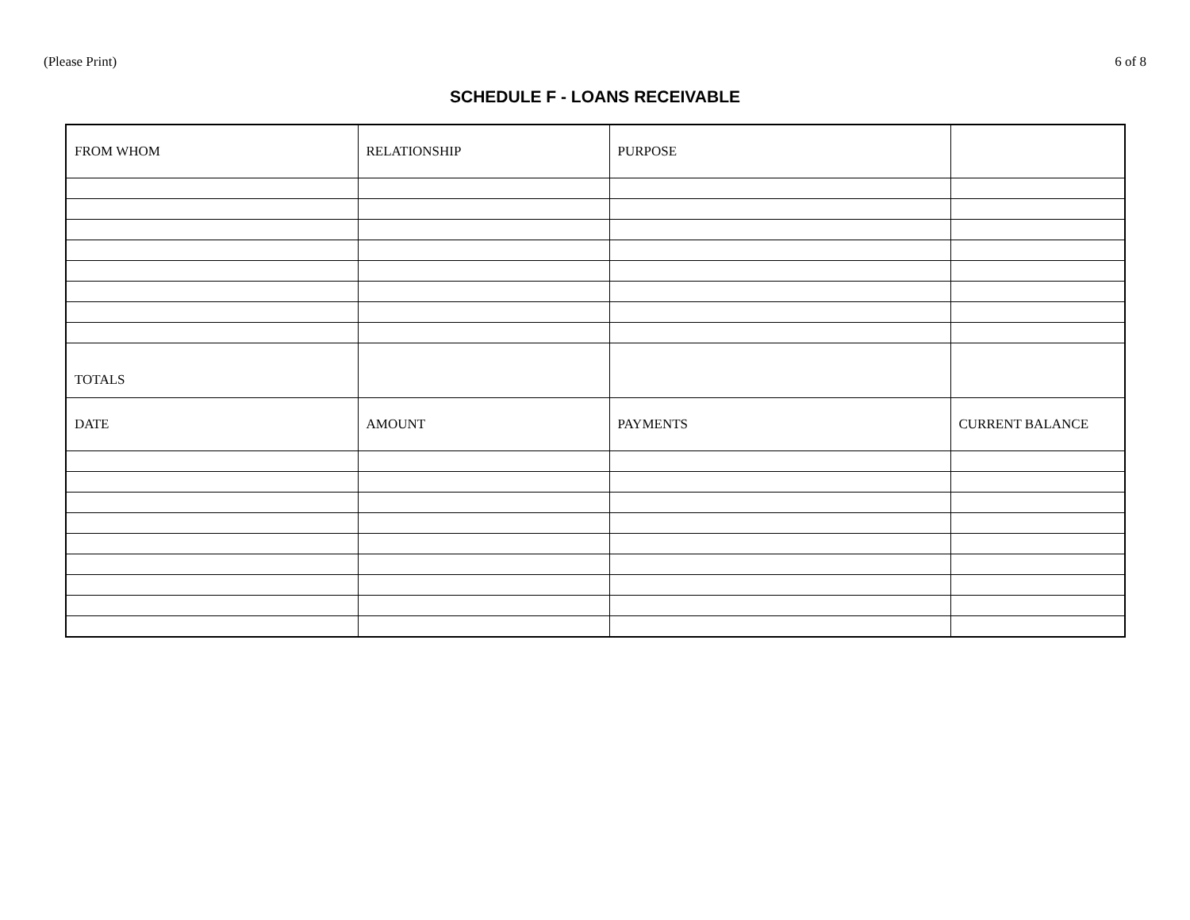(Please Print) 6 of 8
SCHEDULE F - LOANS RECEIVABLE
| FROM WHOM | RELATIONSHIP | PURPOSE | |
| TOTALS | | | |
| DATE | AMOUNT | PAYMENTS | CURRENT BALANCE |